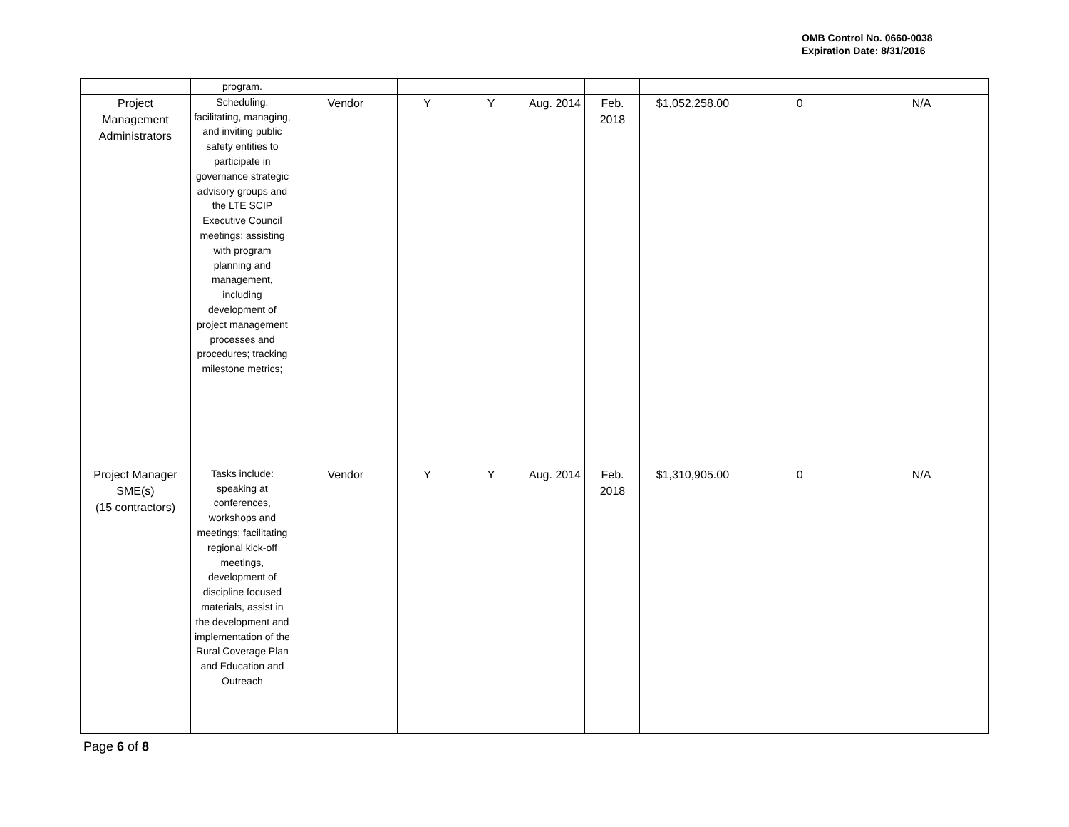OMB Control No. 0660-0038
Expiration Date: 8/31/2016
| | program. | | | | | | | | |
| Project Management Administrators | Scheduling, facilitating, managing, and inviting public safety entities to participate in governance strategic advisory groups and the LTE SCIP Executive Council meetings; assisting with program planning and management, including development of project management processes and procedures; tracking milestone metrics; | Vendor | Y | Y | Aug. 2014 | Feb. 2018 | $1,052,258.00 | 0 | N/A |
| Project Manager SME(s) (15 contractors) | Tasks include: speaking at conferences, workshops and meetings; facilitating regional kick-off meetings, development of discipline focused materials, assist in the development and implementation of the Rural Coverage Plan and Education and Outreach | Vendor | Y | Y | Aug. 2014 | Feb. 2018 | $1,310,905.00 | 0 | N/A |
Page 6 of 8